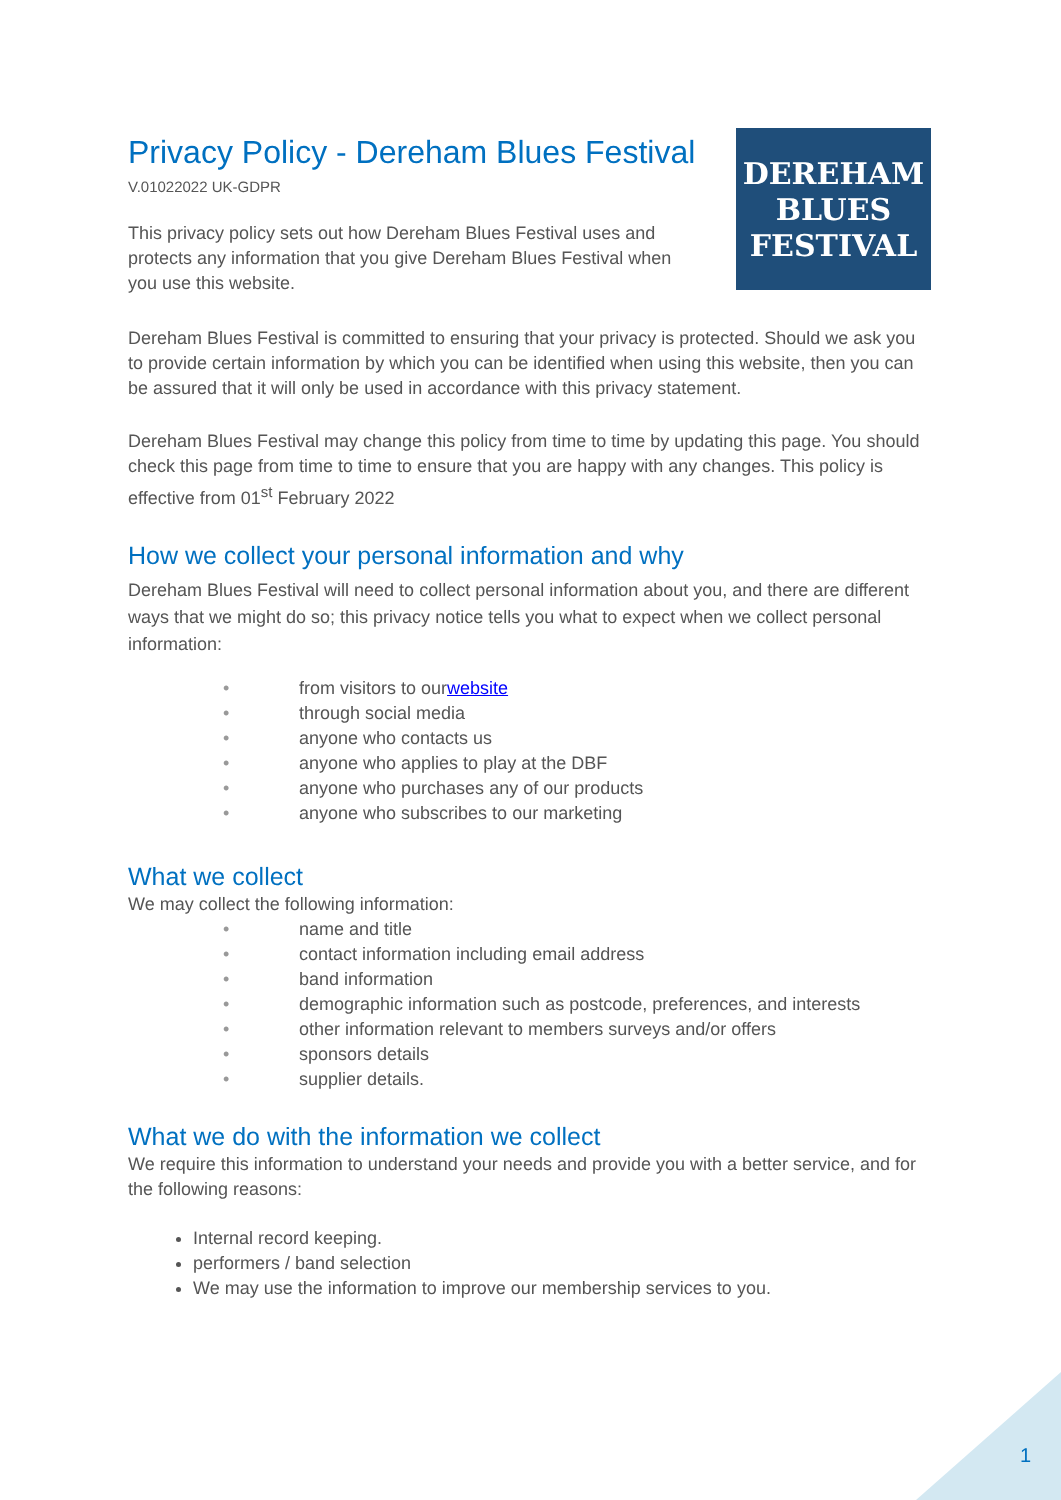DEREHAM
BLUES
FESTIVAL
Privacy Policy - Dereham Blues Festival
V.01022022 UK-GDPR
This privacy policy sets out how Dereham Blues Festival uses and protects any information that you give Dereham Blues Festival when you use this website.
Dereham Blues Festival is committed to ensuring that your privacy is protected. Should we ask you to provide certain information by which you can be identified when using this website, then you can be assured that it will only be used in accordance with this privacy statement.
Dereham Blues Festival may change this policy from time to time by updating this page. You should check this page from time to time to ensure that you are happy with any changes. This policy is effective from 01<sup>st</sup> February 2022
How we collect your personal information and why
Dereham Blues Festival will need to collect personal information about you, and there are different ways that we might do so; this privacy notice tells you what to expect when we collect personal information:
• from visitors to our website
• through social media
• anyone who contacts us
• anyone who applies to play at the DBF
• anyone who purchases any of our products
• anyone who subscribes to our marketing
What we collect
We may collect the following information:
• name and title
• contact information including email address
• band information
• demographic information such as postcode, preferences, and interests
• other information relevant to members surveys and/or offers
• sponsors details
• supplier details.
What we do with the information we collect
We require this information to understand your needs and provide you with a better service, and for the following reasons:
Internal record keeping.
performers / band selection
We may use the information to improve our membership services to you.
1